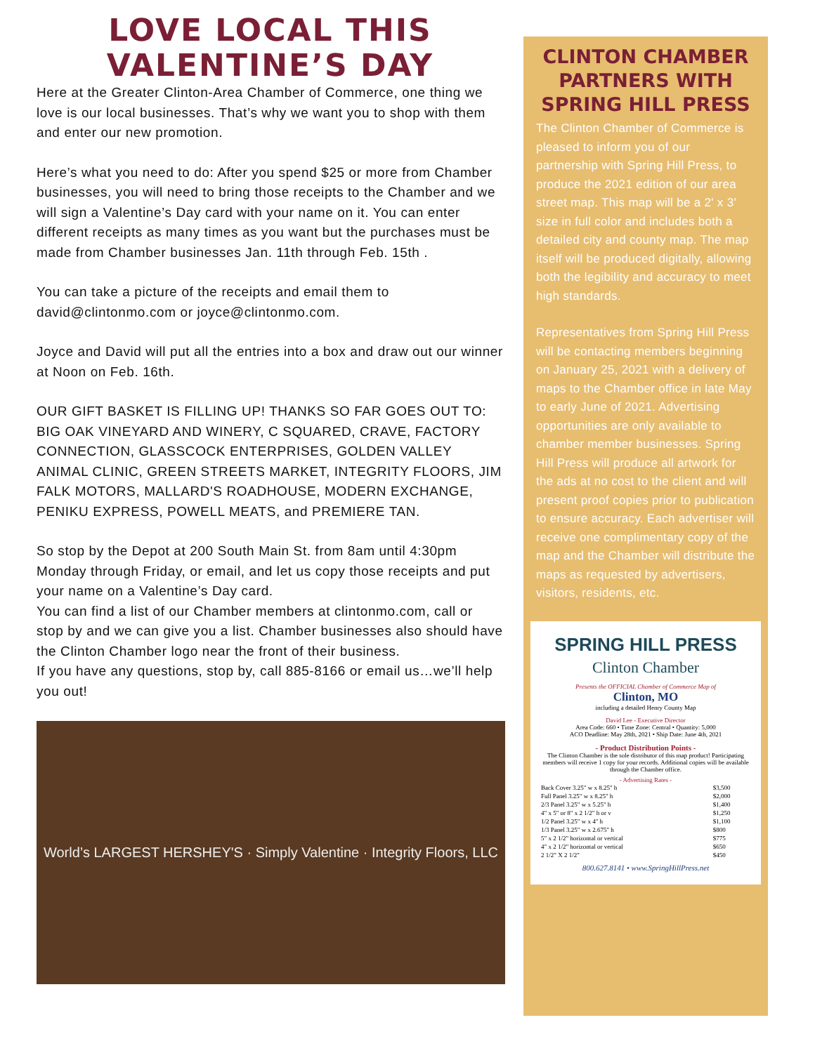LOVE LOCAL THIS
VALENTINE’S DAY
Here at the Greater Clinton-Area Chamber of Commerce, one thing we love is our local businesses. That’s why we want you to shop with them and enter our new promotion.
Here’s what you need to do: After you spend $25 or more from Chamber businesses, you will need to bring those receipts to the Chamber and we will sign a Valentine’s Day card with your name on it. You can enter different receipts as many times as you want but the purchases must be made from Chamber businesses Jan. 11th through Feb. 15th .
You can take a picture of the receipts and email them to david@clintonmo.com or joyce@clintonmo.com.
Joyce and David will put all the entries into a box and draw out our winner at Noon on Feb. 16th.
OUR GIFT BASKET IS FILLING UP! THANKS SO FAR GOES OUT TO: BIG OAK VINEYARD AND WINERY, C SQUARED, CRAVE, FACTORY CONNECTION, GLASSCOCK ENTERPRISES, GOLDEN VALLEY ANIMAL CLINIC, GREEN STREETS MARKET, INTEGRITY FLOORS, JIM FALK MOTORS, MALLARD'S ROADHOUSE, MODERN EXCHANGE, PENIKU EXPRESS, POWELL MEATS, and PREMIERE TAN.
So stop by the Depot at 200 South Main St. from 8am until 4:30pm Monday through Friday, or email, and let us copy those receipts and put your name on a Valentine’s Day card.
You can find a list of our Chamber members at clintonmo.com, call or stop by and we can give you a list. Chamber businesses also should have the Clinton Chamber logo near the front of their business.
If you have any questions, stop by, call 885-8166 or email us…we’ll help you out!
World’s LARGEST HERSHEY'S · Simply Valentine · Integrity Floors, LLC
CLINTON CHAMBER PARTNERS WITH SPRING HILL PRESS
The Clinton Chamber of Commerce is pleased to inform you of our partnership with Spring Hill Press, to produce the 2021 edition of our area street map. This map will be a 2' x 3' size in full color and includes both a detailed city and county map. The map itself will be produced digitally, allowing both the legibility and accuracy to meet high standards.
Representatives from Spring Hill Press will be contacting members beginning on January 25, 2021 with a delivery of maps to the Chamber office in late May to early June of 2021. Advertising opportunities are only available to chamber member businesses. Spring Hill Press will produce all artwork for the ads at no cost to the client and will present proof copies prior to publication to ensure accuracy. Each advertiser will receive one complimentary copy of the map and the Chamber will distribute the maps as requested by advertisers, visitors, residents, etc.
SPRING HILL PRESS Clinton Chamber
Presents the OFFICIAL Chamber of Commerce Map of
Clinton, MO
including a detailed Henry County Map
David Lee - Executive Director
Area Code: 660 • Time Zone: Central • Quantity: 5,000
ACO Deadline: May 28th, 2021 • Ship Date: June 4th, 2021
- Product Distribution Points -
The Clinton Chamber is the sole distributor of this map product! Participating members will receive 1 copy for your records. Additional copies will be available through the Chamber office.
- Advertising Rates -
| Back Cover 3.25" w x 8.25" h | $3,500 |
| Full Panel 3.25" w x 8.25" h | $2,000 |
| 2/3 Panel 3.25" w x 5.25" h | $1,400 |
| 4" x 5" or 8" x 2 1/2" h or v | $1,250 |
| 1/2 Panel 3.25" w x 4" h | $1,100 |
| 1/3 Panel 3.25" w x 2.675" h | $800 |
| 5" x 2 1/2" horizontal or vertical | $775 |
| 4" x 2 1/2" horizontal or vertical | $650 |
| 2 1/2" X 2 1/2" | $450 |
800.627.8141 • www.SpringHillPress.net